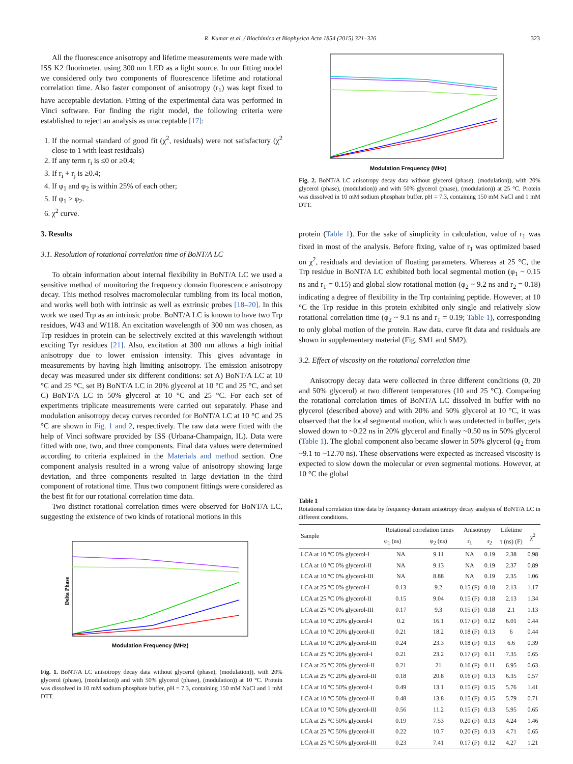R. Kumar et al. / Biochimica et Biophysica Acta 1854 (2015) 321–326 323
All the fluorescence anisotropy and lifetime measurements were made with ISS K2 fluorimeter, using 300 nm LED as a light source. In our fitting model we considered only two components of fluorescence lifetime and rotational correlation time. Also faster component of anisotropy (r<sub>1</sub>) was kept fixed to have acceptable deviation. Fitting of the experimental data was performed in Vinci software. For finding the right model, the following criteria were established to reject an analysis as unacceptable [17]:
1. If the normal standard of good fit (χ<sup>2</sup>, residuals) were not satisfactory (χ<sup>2</sup> close to 1 with least residuals)
2. If any term r<sub>i</sub> is ≤0 or ≥0.4;
3. If r<sub>i</sub> + r<sub>j</sub> is ≥0.4;
4. If φ<sub>1</sub> and φ<sub>2</sub> is within 25% of each other;
5. If φ<sub>1</sub> > φ<sub>2</sub>.
6. χ<sup>2</sup> curve.
3. Results
3.1. Resolution of rotational correlation time of BoNT/A LC
To obtain information about internal flexibility in BoNT/A LC we used a sensitive method of monitoring the frequency domain fluorescence anisotropy decay. This method resolves macromolecular tumbling from its local motion, and works well both with intrinsic as well as extrinsic probes [18–20]. In this work we used Trp as an intrinsic probe. BoNT/A LC is known to have two Trp residues, W43 and W118. An excitation wavelength of 300 nm was chosen, as Trp residues in protein can be selectively excited at this wavelength without exciting Tyr residues [21]. Also, excitation at 300 nm allows a high initial anisotropy due to lower emission intensity. This gives advantage in measurements by having high limiting anisotropy. The emission anisotropy decay was measured under six different conditions: set A) BoNT/A LC at 10 °C and 25 °C, set B) BoNT/A LC in 20% glycerol at 10 °C and 25 °C, and set C) BoNT/A LC in 50% glycerol at 10 °C and 25 °C. For each set of experiments triplicate measurements were carried out separately. Phase and modulation anisotropy decay curves recorded for BoNT/A LC at 10 °C and 25 °C are shown in Fig. 1 and 2, respectively. The raw data were fitted with the help of Vinci software provided by ISS (Urbana-Champaign, IL). Data were fitted with one, two, and three components. Final data values were determined according to criteria explained in the Materials and method section. One component analysis resulted in a wrong value of anisotropy showing large deviation, and three components resulted in large deviation in the third component of rotational time. Thus two component fittings were considered as the best fit for our rotational correlation time data.
Two distinct rotational correlation times were observed for BoNT/A LC, suggesting the existence of two kinds of rotational motions in this
Delta Phase
Modulation Frequency (MHz)
Fig. 1. BoNT/A LC anisotropy decay data without glycerol (phase), (modulation)), with 20% glycerol (phase), (modulation)) and with 50% glycerol (phase), (modulation)) at 10 °C. Protein was dissolved in 10 mM sodium phosphate buffer, pH = 7.3, containing 150 mM NaCl and 1 mM DTT.
Modulation Frequency (MHz)
Fig. 2. BoNT/A LC anisotropy decay data without glycerol (phase), (modulation)), with 20% glycerol (phase), (modulation)) and with 50% glycerol (phase), (modulation)) at 25 °C. Protein was dissolved in 10 mM sodium phosphate buffer, pH = 7.3, containing 150 mM NaCl and 1 mM DTT.
protein (Table 1). For the sake of simplicity in calculation, value of r<sub>1</sub> was fixed in most of the analysis. Before fixing, value of r<sub>1</sub> was optimized based on χ<sup>2</sup>, residuals and deviation of floating parameters. Whereas at 25 °C, the Trp residue in BoNT/A LC exhibited both local segmental motion (φ<sub>1</sub> ~ 0.15 ns and r<sub>1</sub> = 0.15) and global slow rotational motion (φ<sub>2</sub> ~ 9.2 ns and r<sub>2</sub> = 0.18) indicating a degree of flexibility in the Trp containing peptide. However, at 10 °C the Trp residue in this protein exhibited only single and relatively slow rotational correlation time (φ<sub>2</sub> ~ 9.1 ns and r<sub>1</sub> = 0.19; Table 1), corresponding to only global motion of the protein. Raw data, curve fit data and residuals are shown in supplementary material (Fig. SM1 and SM2).
3.2. Effect of viscosity on the rotational correlation time
Anisotropy decay data were collected in three different conditions (0, 20 and 50% glycerol) at two different temperatures (10 and 25 °C). Comparing the rotational correlation times of BoNT/A LC dissolved in buffer with no glycerol (described above) and with 20% and 50% glycerol at 10 °C, it was observed that the local segmental motion, which was undetected in buffer, gets slowed down to ~0.22 ns in 20% glycerol and finally ~0.50 ns in 50% glycerol (Table 1). The global component also became slower in 50% glycerol (φ<sub>2</sub> from ~9.1 to ~12.70 ns). These observations were expected as increased viscosity is expected to slow down the molecular or even segmental motions. However, at 10 °C the global
Table 1
Rotational correlation time data by frequency domain anisotropy decay analysis of BoNT/A LC in different conditions.
| Sample | Rotational correlation times | | Anisotropy | | Lifetime | χ<sup>2</sup> |
| --- | --- | --- | --- | --- | --- | --- |
| | φ<sub>1</sub> (ns) | φ<sub>2</sub> (ns) | r<sub>1</sub> | r<sub>2</sub> | τ (ns) (F) | |
| LCA at 10 °C 0% glycerol-I | NA | 9.11 | NA | 0.19 | 2.38 | 0.98 |
| LCA at 10 °C 0% glycerol-II | NA | 9.13 | NA | 0.19 | 2.37 | 0.89 |
| LCA at 10 °C 0% glycerol-III | NA | 8.88 | NA | 0.19 | 2.35 | 1.06 |
| LCA at 25 °C 0% glycerol-I | 0.13 | 9.2 | 0.15 (F) | 0.18 | 2.13 | 1.17 |
| LCA at 25 °C 0% glycerol-II | 0.15 | 9.04 | 0.15 (F) | 0.18 | 2.13 | 1.34 |
| LCA at 25 °C 0% glycerol-III | 0.17 | 9.3 | 0.15 (F) | 0.18 | 2.1 | 1.13 |
| LCA at 10 °C 20% glycerol-I | 0.2 | 16.1 | 0.17 (F) | 0.12 | 6.01 | 0.44 |
| LCA at 10 °C 20% glycerol-II | 0.21 | 18.2 | 0.18 (F) | 0.13 | 6 | 0.44 |
| LCA at 10 °C 20% glycerol-III | 0.24 | 23.3 | 0.18 (F) | 0.13 | 6.6 | 0.39 |
| LCA at 25 °C 20% glycerol-I | 0.21 | 23.2 | 0.17 (F) | 0.11 | 7.35 | 0.65 |
| LCA at 25 °C 20% glycerol-II | 0.21 | 21 | 0.16 (F) | 0.11 | 6.95 | 0.63 |
| LCA at 25 °C 20% glycerol-III | 0.18 | 20.8 | 0.16 (F) | 0.13 | 6.35 | 0.57 |
| LCA at 10 °C 50% glycerol-I | 0.49 | 13.1 | 0.15 (F) | 0.15 | 5.76 | 1.41 |
| LCA at 10 °C 50% glycerol-II | 0.48 | 13.8 | 0.15 (F) | 0.15 | 5.79 | 0.71 |
| LCA at 10 °C 50% glycerol-III | 0.56 | 11.2 | 0.15 (F) | 0.13 | 5.95 | 0.65 |
| LCA at 25 °C 50% glycerol-I | 0.19 | 7.53 | 0.20 (F) | 0.13 | 4.24 | 1.46 |
| LCA at 25 °C 50% glycerol-II | 0.22 | 10.7 | 0.20 (F) | 0.13 | 4.71 | 0.65 |
| LCA at 25 °C 50% glycerol-III | 0.23 | 7.41 | 0.17 (F) | 0.12 | 4.27 | 1.21 |